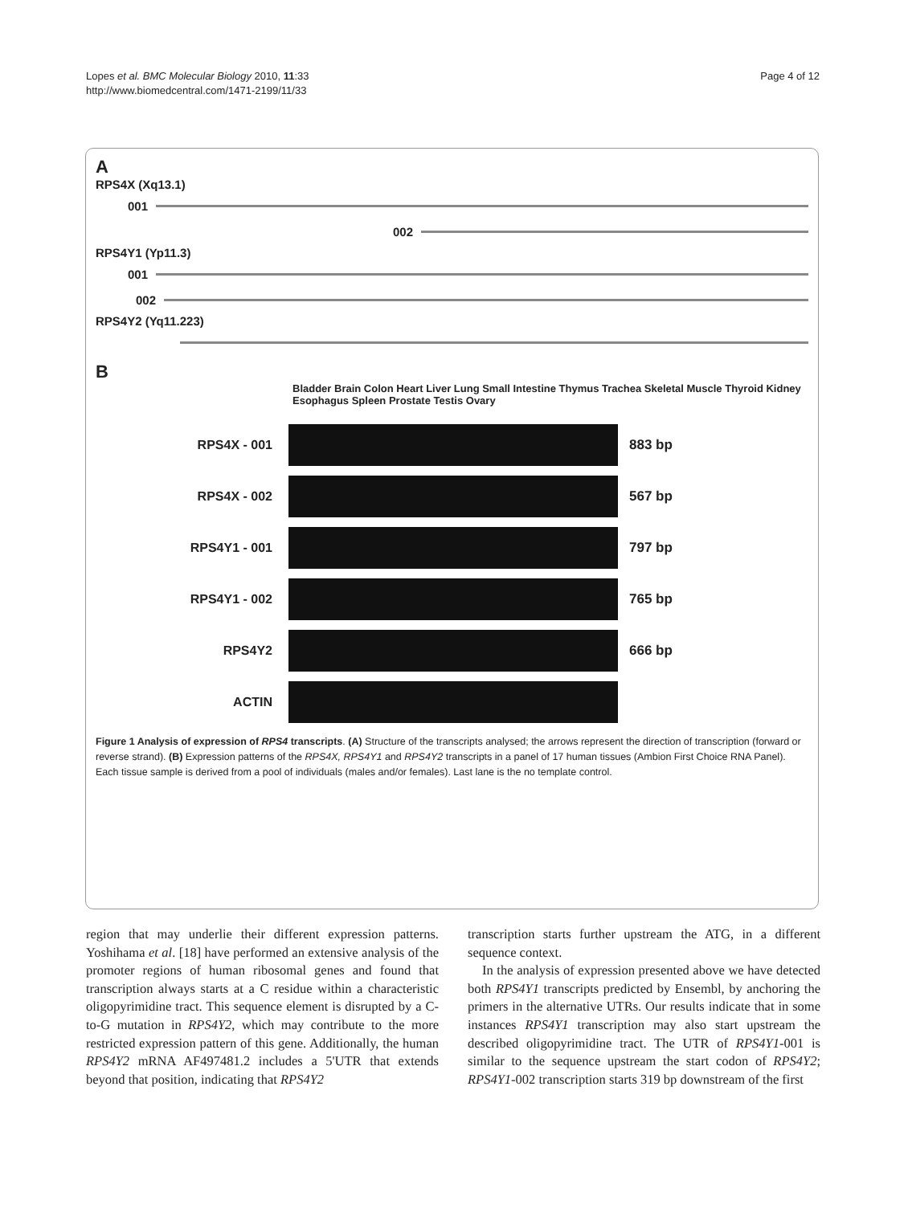Lopes et al. BMC Molecular Biology 2010, 11:33
http://www.biomedcentral.com/1471-2199/11/33
Page 4 of 12
A
RPS4X (Xq13.1)
001
002
RPS4Y1 (Yp11.3)
001
002
RPS4Y2 (Yq11.223)
B
Bladder Brain Colon Heart Liver Lung Small Intestine Thymus Trachea Skeletal Muscle Thyroid Kidney Esophagus Spleen Prostate Testis Ovary
RPS4X - 001 883 bp
RPS4X - 002 567 bp
RPS4Y1 - 001 797 bp
RPS4Y1 - 002 765 bp
RPS4Y2 666 bp
ACTIN
Figure 1 Analysis of expression of RPS4 transcripts. (A) Structure of the transcripts analysed; the arrows represent the direction of transcription (forward or reverse strand). (B) Expression patterns of the RPS4X, RPS4Y1 and RPS4Y2 transcripts in a panel of 17 human tissues (Ambion First Choice RNA Panel). Each tissue sample is derived from a pool of individuals (males and/or females). Last lane is the no template control.
region that may underlie their different expression patterns. Yoshihama et al. [18] have performed an extensive analysis of the promoter regions of human ribosomal genes and found that transcription always starts at a C residue within a characteristic oligopyrimidine tract. This sequence element is disrupted by a C-to-G mutation in RPS4Y2, which may contribute to the more restricted expression pattern of this gene. Additionally, the human RPS4Y2 mRNA AF497481.2 includes a 5'UTR that extends beyond that position, indicating that RPS4Y2
transcription starts further upstream the ATG, in a different sequence context.
In the analysis of expression presented above we have detected both RPS4Y1 transcripts predicted by Ensembl, by anchoring the primers in the alternative UTRs. Our results indicate that in some instances RPS4Y1 transcription may also start upstream the described oligopyrimidine tract. The UTR of RPS4Y1-001 is similar to the sequence upstream the start codon of RPS4Y2; RPS4Y1-002 transcription starts 319 bp downstream of the first